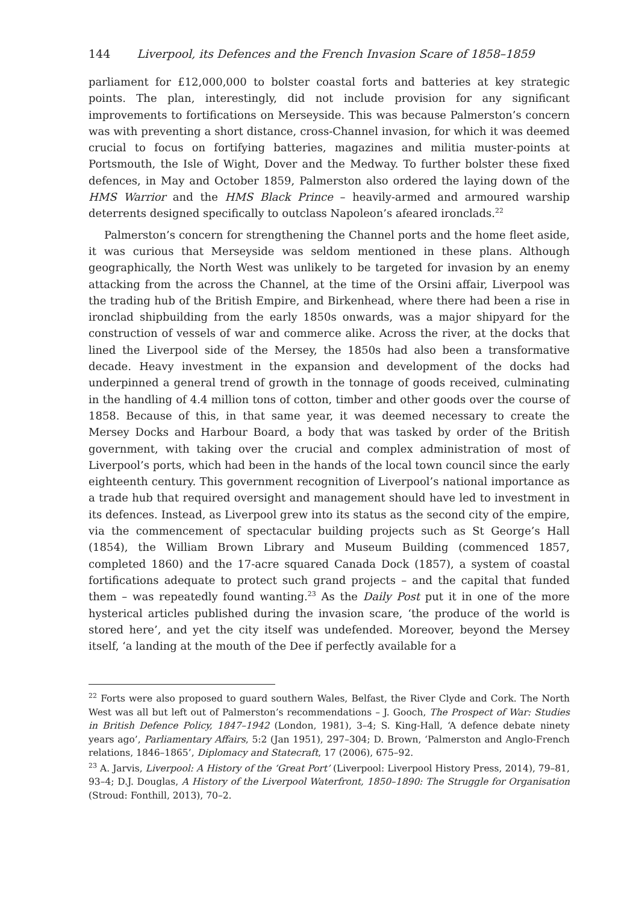144 Liverpool, its Defences and the French Invasion Scare of 1858–1859
parliament for £12,000,000 to bolster coastal forts and batteries at key strategic points. The plan, interestingly, did not include provision for any significant improvements to fortifications on Merseyside. This was because Palmerston’s concern was with preventing a short distance, cross-Channel invasion, for which it was deemed crucial to focus on fortifying batteries, magazines and militia muster-points at Portsmouth, the Isle of Wight, Dover and the Medway. To further bolster these fixed defences, in May and October 1859, Palmerston also ordered the laying down of the HMS Warrior and the HMS Black Prince – heavily-armed and armoured warship deterrents designed specifically to outclass Napoleon’s afeared ironclads.<sup>22</sup>
Palmerston’s concern for strengthening the Channel ports and the home fleet aside, it was curious that Merseyside was seldom mentioned in these plans. Although geographically, the North West was unlikely to be targeted for invasion by an enemy attacking from the across the Channel, at the time of the Orsini affair, Liverpool was the trading hub of the British Empire, and Birkenhead, where there had been a rise in ironclad shipbuilding from the early 1850s onwards, was a major shipyard for the construction of vessels of war and commerce alike. Across the river, at the docks that lined the Liverpool side of the Mersey, the 1850s had also been a transformative decade. Heavy investment in the expansion and development of the docks had underpinned a general trend of growth in the tonnage of goods received, culminating in the handling of 4.4 million tons of cotton, timber and other goods over the course of 1858. Because of this, in that same year, it was deemed necessary to create the Mersey Docks and Harbour Board, a body that was tasked by order of the British government, with taking over the crucial and complex administration of most of Liverpool’s ports, which had been in the hands of the local town council since the early eighteenth century. This government recognition of Liverpool’s national importance as a trade hub that required oversight and management should have led to investment in its defences. Instead, as Liverpool grew into its status as the second city of the empire, via the commencement of spectacular building projects such as St George’s Hall (1854), the William Brown Library and Museum Building (commenced 1857, completed 1860) and the 17-acre squared Canada Dock (1857), a system of coastal fortifications adequate to protect such grand projects – and the capital that funded them – was repeatedly found wanting.<sup>23</sup> As the Daily Post put it in one of the more hysterical articles published during the invasion scare, ‘the produce of the world is stored here’, and yet the city itself was undefended. Moreover, beyond the Mersey itself, ‘a landing at the mouth of the Dee if perfectly available for a
<sup>22</sup> Forts were also proposed to guard southern Wales, Belfast, the River Clyde and Cork. The North West was all but left out of Palmerston’s recommendations – J. Gooch, The Prospect of War: Studies in British Defence Policy, 1847–1942 (London, 1981), 3–4; S. King-Hall, ‘A defence debate ninety years ago’, Parliamentary Affairs, 5:2 (Jan 1951), 297–304; D. Brown, ‘Palmerston and Anglo-French relations, 1846–1865’, Diplomacy and Statecraft, 17 (2006), 675–92.
<sup>23</sup> A. Jarvis, Liverpool: A History of the ‘Great Port’ (Liverpool: Liverpool History Press, 2014), 79–81, 93–4; D.J. Douglas, A History of the Liverpool Waterfront, 1850–1890: The Struggle for Organisation (Stroud: Fonthill, 2013), 70–2.